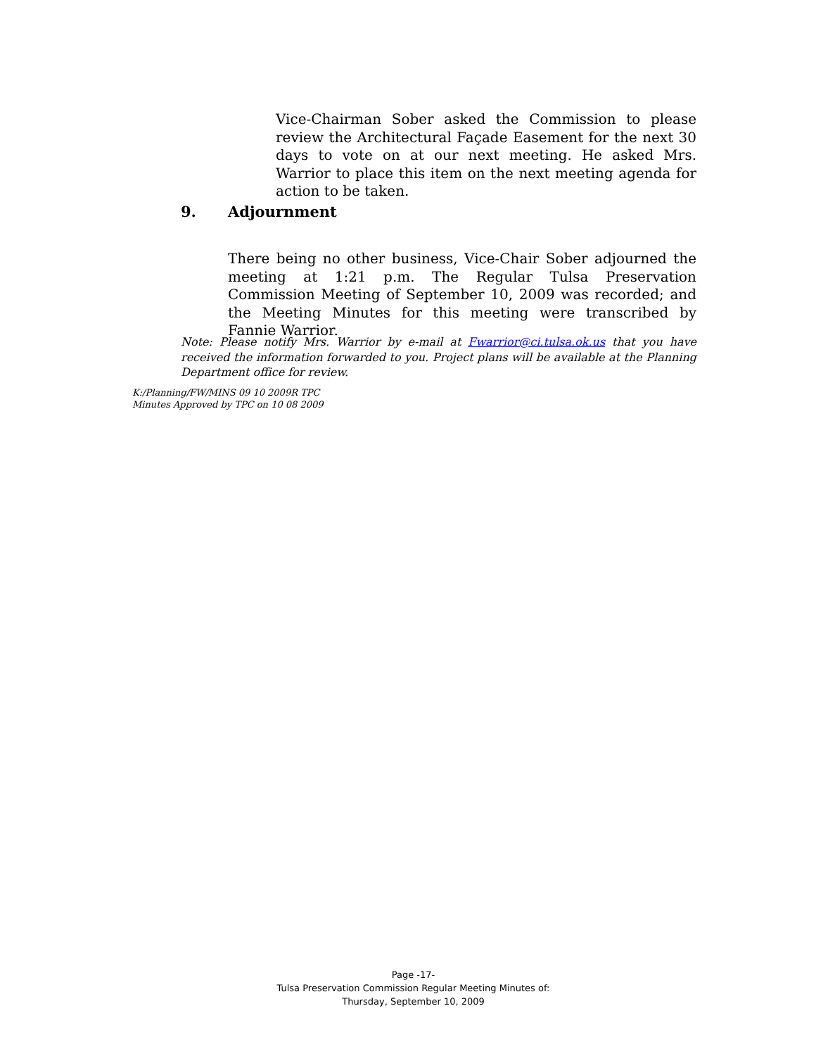Vice-Chairman Sober asked the Commission to please review the Architectural Façade Easement for the next 30 days to vote on at our next meeting. He asked Mrs. Warrior to place this item on the next meeting agenda for action to be taken.
9. Adjournment
There being no other business, Vice-Chair Sober adjourned the meeting at 1:21 p.m. The Regular Tulsa Preservation Commission Meeting of September 10, 2009 was recorded; and the Meeting Minutes for this meeting were transcribed by Fannie Warrior.
Note: Please notify Mrs. Warrior by e-mail at Fwarrior@ci.tulsa.ok.us that you have received the information forwarded to you. Project plans will be available at the Planning Department office for review.
K:/Planning/FW/MINS 09 10 2009R TPC
Minutes Approved by TPC on 10 08 2009
Page -17-
Tulsa Preservation Commission Regular Meeting Minutes of:
Thursday, September 10, 2009